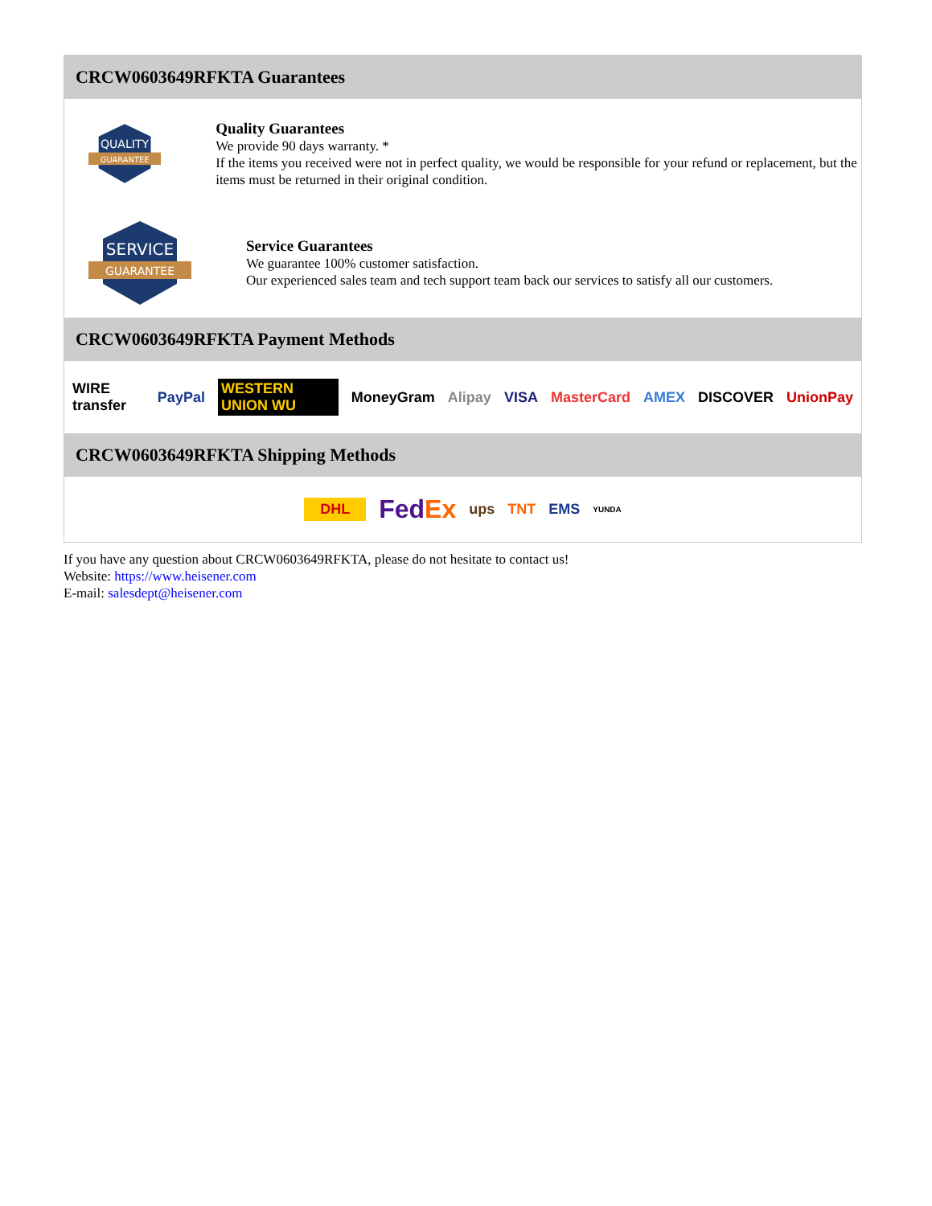CRCW0603649RFKTA Guarantees
QUALITY
GUARANTEE
Quality Guarantees
We provide 90 days warranty. *
If the items you received were not in perfect quality, we would be responsible for your refund or replacement, but the items must be returned in their original condition.
SERVICE
GUARANTEE
Service Guarantees
We guarantee 100% customer satisfaction.
Our experienced sales team and tech support team back our services to satisfy all our customers.
CRCW0603649RFKTA Payment Methods
WIRE transfer PayPal WESTERN UNION WU MoneyGram Alipay VISA MasterCard AMEX DISCOVER UnionPay
CRCW0603649RFKTA Shipping Methods
DHL FedEx ups TNT EMS YUNDA
If you have any question about CRCW0603649RFKTA, please do not hesitate to contact us!
Website: https://www.heisener.com
E-mail: salesdept@heisener.com